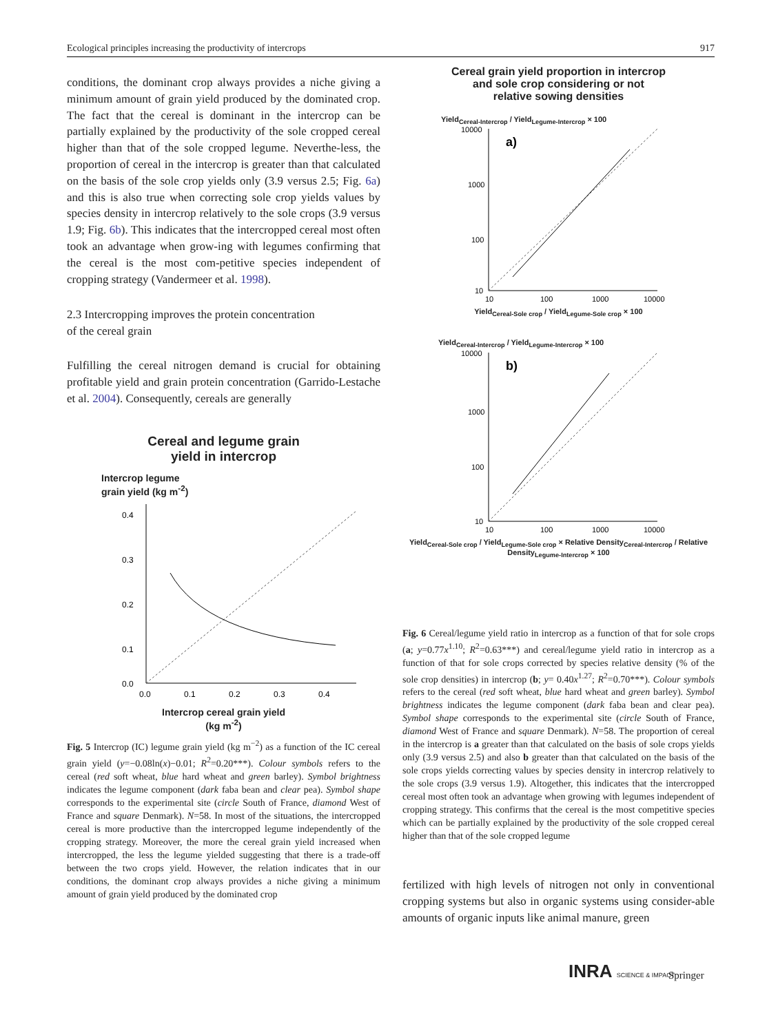Ecological principles increasing the productivity of intercrops 917
conditions, the dominant crop always provides a niche giving a minimum amount of grain yield produced by the dominated crop. The fact that the cereal is dominant in the intercrop can be partially explained by the productivity of the sole cropped cereal higher than that of the sole cropped legume. Neverthe-less, the proportion of cereal in the intercrop is greater than that calculated on the basis of the sole crop yields only (3.9 versus 2.5; Fig. 6a) and this is also true when correcting sole crop yields values by species density in intercrop relatively to the sole crops (3.9 versus 1.9; Fig. 6b). This indicates that the intercropped cereal most often took an advantage when grow-ing with legumes confirming that the cereal is the most com-petitive species independent of cropping strategy (Vandermeer et al. 1998).
2.3 Intercropping improves the protein concentration
of the cereal grain
Fulfilling the cereal nitrogen demand is crucial for obtaining profitable yield and grain protein concentration (Garrido-Lestache et al. 2004). Consequently, cereals are generally
Cereal and legume grain
yield in intercrop
Intercrop legume
grain yield (kg m<sup>-2</sup>)
0.4
0.3
0.2
0.1
0.0
0.0
0.1
0.2
0.3
0.4
Intercrop cereal grain yield
(kg m<sup>-2</sup>)
Fig. 5 Intercrop (IC) legume grain yield (kg m<sup>−2</sup>) as a function of the IC cereal grain yield (y=−0.08ln(x)−0.01; R<sup>2</sup>=0.20***). Colour symbols refers to the cereal (red soft wheat, blue hard wheat and green barley). Symbol brightness indicates the legume component (dark faba bean and clear pea). Symbol shape corresponds to the experimental site (circle South of France, diamond West of France and square Denmark). N=58. In most of the situations, the intercropped cereal is more productive than the intercropped legume independently of the cropping strategy. Moreover, the more the cereal grain yield increased when intercropped, the less the legume yielded suggesting that there is a trade-off between the two crops yield. However, the relation indicates that in our conditions, the dominant crop always provides a niche giving a minimum amount of grain yield produced by the dominated crop
Cereal grain yield proportion in intercrop
and sole crop considering or not
relative sowing densities
Yield<sub>Cereal-Intercrop</sub> / Yield<sub>Legume-Intercrop</sub> × 100
a)
10000
1000
100
10
10
100
1000
10000
Yield<sub>Cereal-Sole crop</sub> / Yield<sub>Legume-Sole crop</sub> × 100
Yield<sub>Cereal-Intercrop</sub> / Yield<sub>Legume-Intercrop</sub> × 100
b)
10000
1000
100
10
10
100
1000
10000
Yield<sub>Cereal-Sole crop</sub> / Yield<sub>Legume-Sole crop</sub> × Relative Density<sub>Cereal-Intercrop</sub> / Relative Density<sub>Legume-Intercrop</sub> × 100
Fig. 6 Cereal/legume yield ratio in intercrop as a function of that for sole crops (a; y=0.77x<sup>1.10</sup>; R<sup>2</sup>=0.63***) and cereal/legume yield ratio in intercrop as a function of that for sole crops corrected by species relative density (% of the sole crop densities) in intercrop (b; y= 0.40x<sup>1.27</sup>; R<sup>2</sup>=0.70***). Colour symbols refers to the cereal (red soft wheat, blue hard wheat and green barley). Symbol brightness indicates the legume component (dark faba bean and clear pea). Symbol shape corresponds to the experimental site (circle South of France, diamond West of France and square Denmark). N=58. The proportion of cereal in the intercrop is a greater than that calculated on the basis of sole crops yields only (3.9 versus 2.5) and also b greater than that calculated on the basis of the sole crops yields correcting values by species density in intercrop relatively to the sole crops (3.9 versus 1.9). Altogether, this indicates that the intercropped cereal most often took an advantage when growing with legumes independent of cropping strategy. This confirms that the cereal is the most competitive species which can be partially explained by the productivity of the sole cropped cereal higher than that of the sole cropped legume
fertilized with high levels of nitrogen not only in conventional cropping systems but also in organic systems using consider-able amounts of organic inputs like animal manure, green
INRA SCIENCE & IMPACT Springer